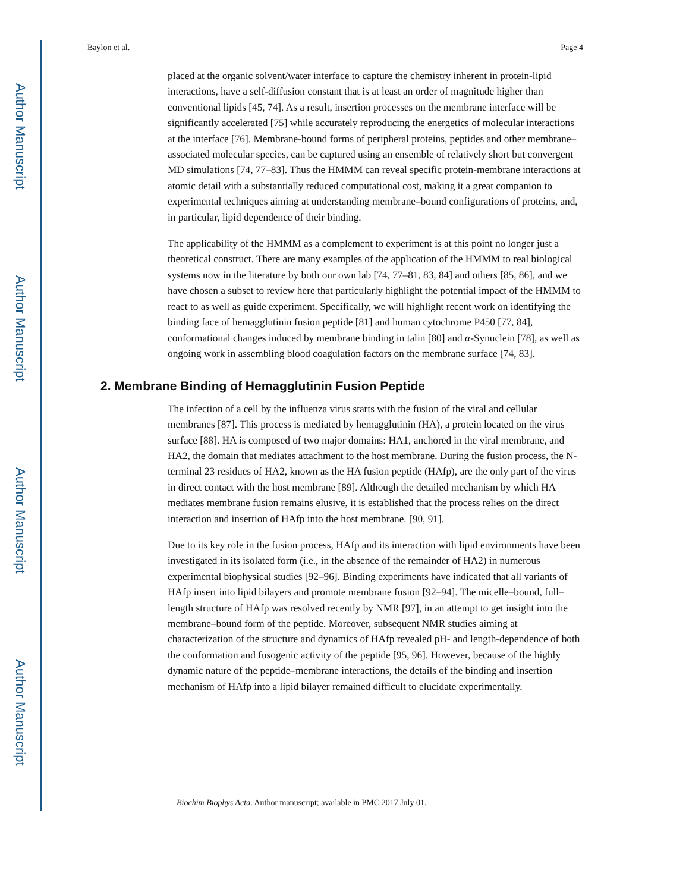Author Manuscript
Author Manuscript
Author Manuscript
Author Manuscript
Baylon et al. Page 4
placed at the organic solvent/water interface to capture the chemistry inherent in protein-lipid interactions, have a self-diffusion constant that is at least an order of magnitude higher than conventional lipids [45, 74]. As a result, insertion processes on the membrane interface will be significantly accelerated [75] while accurately reproducing the energetics of molecular interactions at the interface [76]. Membrane-bound forms of peripheral proteins, peptides and other membrane–associated molecular species, can be captured using an ensemble of relatively short but convergent MD simulations [74, 77–83]. Thus the HMMM can reveal specific protein-membrane interactions at atomic detail with a substantially reduced computational cost, making it a great companion to experimental techniques aiming at understanding membrane–bound configurations of proteins, and, in particular, lipid dependence of their binding.
The applicability of the HMMM as a complement to experiment is at this point no longer just a theoretical construct. There are many examples of the application of the HMMM to real biological systems now in the literature by both our own lab [74, 77–81, 83, 84] and others [85, 86], and we have chosen a subset to review here that particularly highlight the potential impact of the HMMM to react to as well as guide experiment. Specifically, we will highlight recent work on identifying the binding face of hemagglutinin fusion peptide [81] and human cytochrome P450 [77, 84], conformational changes induced by membrane binding in talin [80] and α-Synuclein [78], as well as ongoing work in assembling blood coagulation factors on the membrane surface [74, 83].
2. Membrane Binding of Hemagglutinin Fusion Peptide
The infection of a cell by the influenza virus starts with the fusion of the viral and cellular membranes [87]. This process is mediated by hemagglutinin (HA), a protein located on the virus surface [88]. HA is composed of two major domains: HA1, anchored in the viral membrane, and HA2, the domain that mediates attachment to the host membrane. During the fusion process, the N-terminal 23 residues of HA2, known as the HA fusion peptide (HAfp), are the only part of the virus in direct contact with the host membrane [89]. Although the detailed mechanism by which HA mediates membrane fusion remains elusive, it is established that the process relies on the direct interaction and insertion of HAfp into the host membrane. [90, 91].
Due to its key role in the fusion process, HAfp and its interaction with lipid environments have been investigated in its isolated form (i.e., in the absence of the remainder of HA2) in numerous experimental biophysical studies [92–96]. Binding experiments have indicated that all variants of HAfp insert into lipid bilayers and promote membrane fusion [92–94]. The micelle–bound, full–length structure of HAfp was resolved recently by NMR [97], in an attempt to get insight into the membrane–bound form of the peptide. Moreover, subsequent NMR studies aiming at characterization of the structure and dynamics of HAfp revealed pH- and length-dependence of both the conformation and fusogenic activity of the peptide [95, 96]. However, because of the highly dynamic nature of the peptide–membrane interactions, the details of the binding and insertion mechanism of HAfp into a lipid bilayer remained difficult to elucidate experimentally.
Biochim Biophys Acta. Author manuscript; available in PMC 2017 July 01.